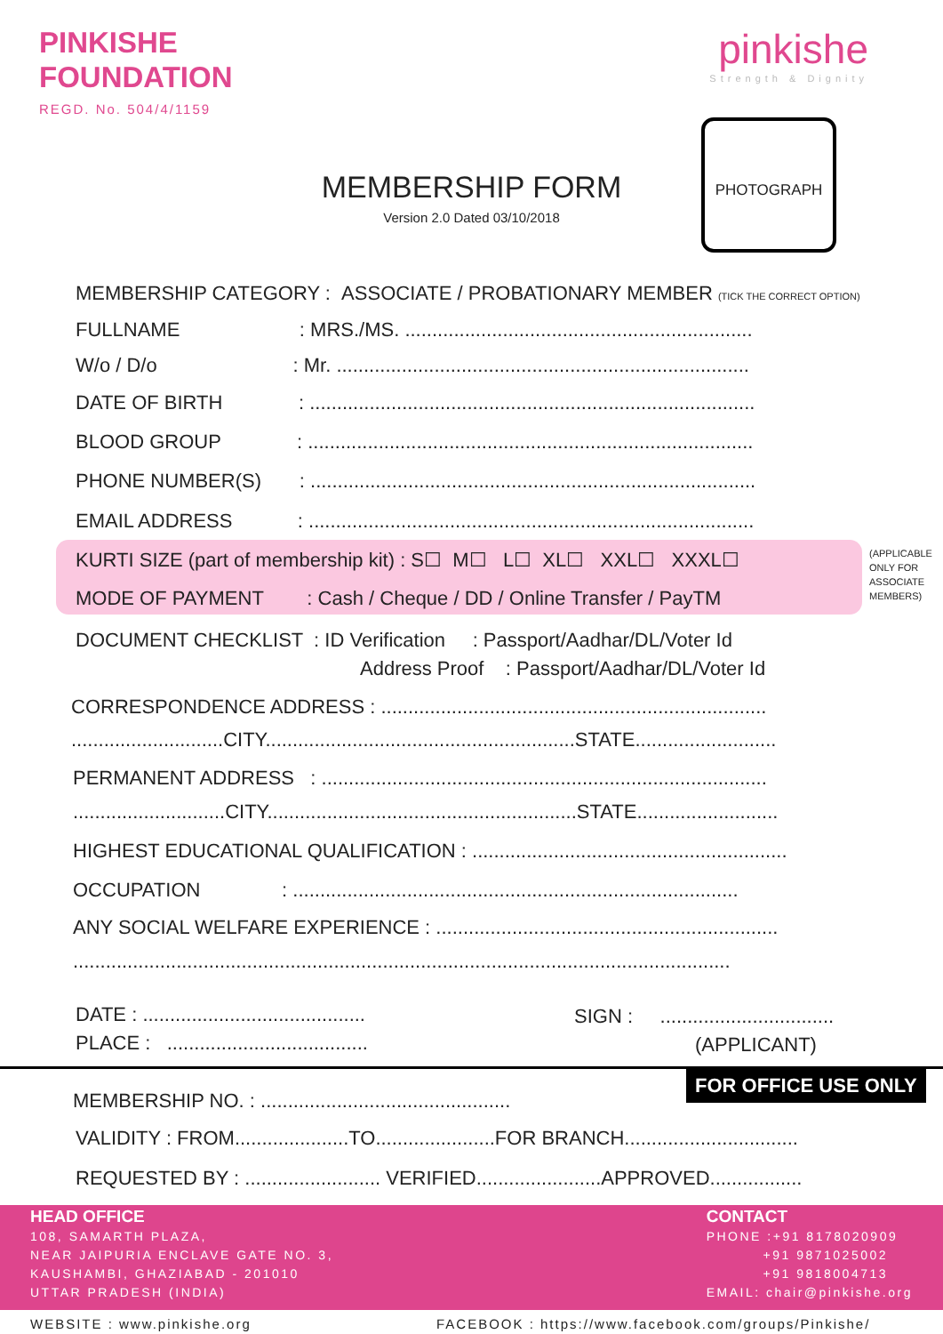PINKISHE
FOUNDATION
REGD. No. 504/4/1159
pinkishe
Strength & Dignity
MEMBERSHIP FORM
Version 2.0 Dated 03/10/2018
PHOTOGRAPH
MEMBERSHIP CATEGORY : ASSOCIATE / PROBATIONARY MEMBER (TICK THE CORRECT OPTION)
FULLNAME : MRS./MS. ................................................................
W/o / D/o : Mr. ............................................................................
DATE OF BIRTH : ..................................................................................
BLOOD GROUP : ..................................................................................
PHONE NUMBER(S) : ..................................................................................
EMAIL ADDRESS : ..................................................................................
KURTI SIZE (part of membership kit) : S☐ M☐ L☐ XL☐ XXL☐ XXXL☐
(APPLICABLE
ONLY FOR
ASSOCIATE
MEMBERS)
MODE OF PAYMENT : Cash / Cheque / DD / Online Transfer / PayTM
DOCUMENT CHECKLIST : ID Verification : Passport/Aadhar/DL/Voter Id
Address Proof : Passport/Aadhar/DL/Voter Id
CORRESPONDENCE ADDRESS : .......................................................................
............................CITY.........................................................STATE..........................
PERMANENT ADDRESS : ..................................................................................
............................CITY.........................................................STATE..........................
HIGHEST EDUCATIONAL QUALIFICATION : ..........................................................
OCCUPATION : ..................................................................................
ANY SOCIAL WELFARE EXPERIENCE : ...............................................................
.........................................................................................................................
DATE : ......................................... SIGN : ................................
PLACE : ..................................... (APPLICANT)
FOR OFFICE USE ONLY
MEMBERSHIP NO. : ..............................................
VALIDITY : FROM.....................TO......................FOR BRANCH................................
REQUESTED BY : ......................... VERIFIED.......................APPROVED.................
HEAD OFFICE
108, SAMARTH PLAZA,
NEAR JAIPURIA ENCLAVE GATE NO. 3,
KAUSHAMBI, GHAZIABAD - 201010
UTTAR PRADESH (INDIA)
CONTACT
PHONE :+91 8178020909
+91 9871025002
+91 9818004713
EMAIL: chair@pinkishe.org
WEBSITE : www.pinkishe.org
FACEBOOK : https://www.facebook.com/groups/Pinkishe/